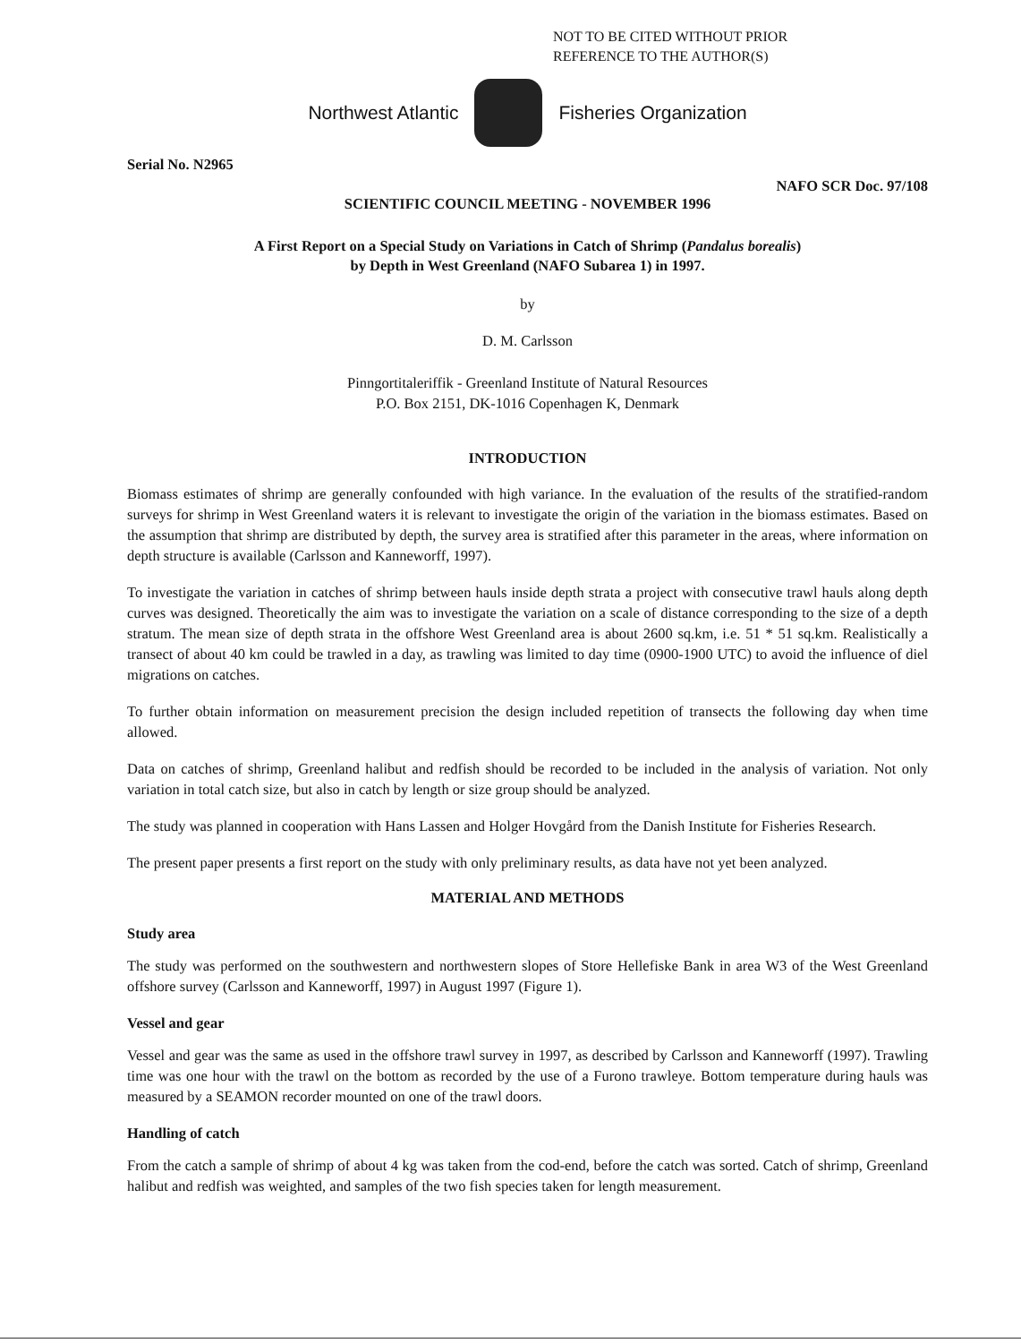NOT TO BE CITED WITHOUT PRIOR
REFERENCE TO THE AUTHOR(S)
Northwest Atlantic Fisheries Organization
Serial No. N2965
NAFO SCR Doc. 97/108
SCIENTIFIC COUNCIL MEETING - NOVEMBER 1996
A First Report on a Special Study on Variations in Catch of Shrimp (Pandalus borealis)
by Depth in West Greenland (NAFO Subarea 1) in 1997.
by
D. M. Carlsson
Pinngortitaleriffik - Greenland Institute of Natural Resources
P.O. Box 2151, DK-1016 Copenhagen K, Denmark
INTRODUCTION
Biomass estimates of shrimp are generally confounded with high variance. In the evaluation of the results of the stratified-random surveys for shrimp in West Greenland waters it is relevant to investigate the origin of the variation in the biomass estimates. Based on the assumption that shrimp are distributed by depth, the survey area is stratified after this parameter in the areas, where information on depth structure is available (Carlsson and Kanneworff, 1997).
To investigate the variation in catches of shrimp between hauls inside depth strata a project with consecutive trawl hauls along depth curves was designed. Theoretically the aim was to investigate the variation on a scale of distance corresponding to the size of a depth stratum. The mean size of depth strata in the offshore West Greenland area is about 2600 sq.km, i.e. 51 * 51 sq.km. Realistically a transect of about 40 km could be trawled in a day, as trawling was limited to day time (0900-1900 UTC) to avoid the influence of diel migrations on catches.
To further obtain information on measurement precision the design included repetition of transects the following day when time allowed.
Data on catches of shrimp, Greenland halibut and redfish should be recorded to be included in the analysis of variation. Not only variation in total catch size, but also in catch by length or size group should be analyzed.
The study was planned in cooperation with Hans Lassen and Holger Hovgård from the Danish Institute for Fisheries Research.
The present paper presents a first report on the study with only preliminary results, as data have not yet been analyzed.
MATERIAL AND METHODS
Study area
The study was performed on the southwestern and northwestern slopes of Store Hellefiske Bank in area W3 of the West Greenland offshore survey (Carlsson and Kanneworff, 1997) in August 1997 (Figure 1).
Vessel and gear
Vessel and gear was the same as used in the offshore trawl survey in 1997, as described by Carlsson and Kanneworff (1997). Trawling time was one hour with the trawl on the bottom as recorded by the use of a Furono trawleye. Bottom temperature during hauls was measured by a SEAMON recorder mounted on one of the trawl doors.
Handling of catch
From the catch a sample of shrimp of about 4 kg was taken from the cod-end, before the catch was sorted. Catch of shrimp, Greenland halibut and redfish was weighted, and samples of the two fish species taken for length measurement.